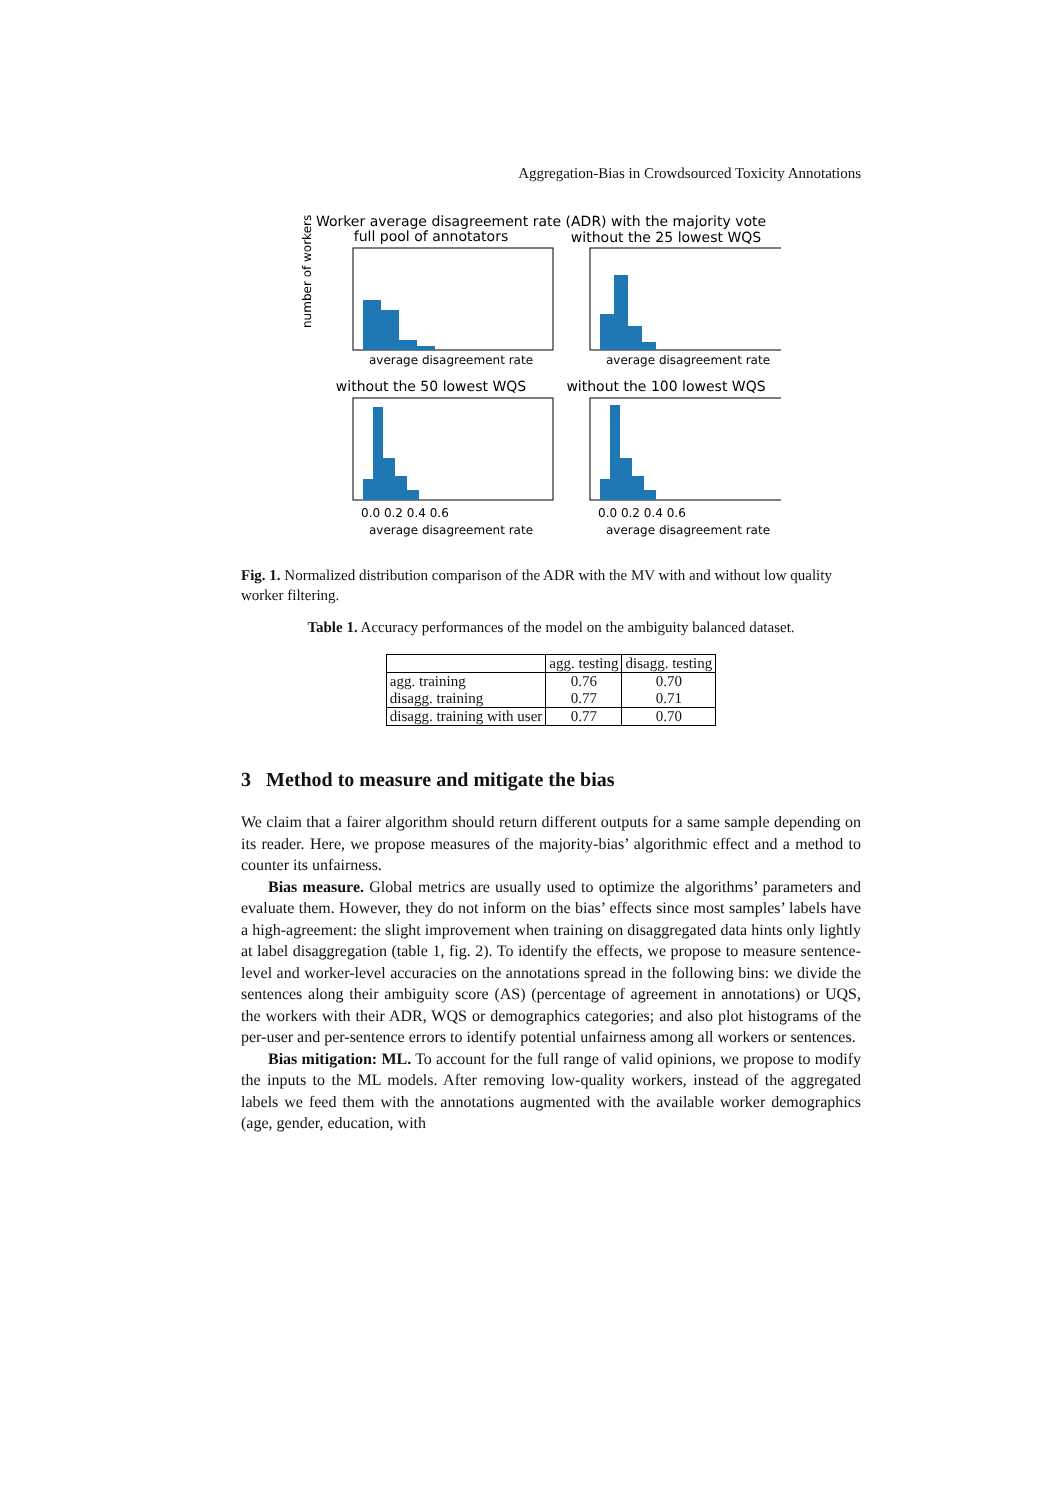Aggregation-Bias in Crowdsourced Toxicity Annotations
Worker average disagreement rate (ADR) with the majority vote
full pool of annotators
without the 25 lowest WQS
average disagreement rate
average disagreement rate
number of workers
without the 50 lowest WQS
without the 100 lowest WQS
0.0 0.2 0.4 0.6
0.0 0.2 0.4 0.6
average disagreement rate
average disagreement rate
Fig. 1. Normalized distribution comparison of the ADR with the MV with and without low quality worker filtering.
Table 1. Accuracy performances of the model on the ambiguity balanced dataset.
| | agg. testing | disagg. testing |
| --- | --- | --- |
| agg. training | 0.76 | 0.70 |
| disagg. training | 0.77 | 0.71 |
| disagg. training with user | 0.77 | 0.70 |
3 Method to measure and mitigate the bias
We claim that a fairer algorithm should return different outputs for a same sample depending on its reader. Here, we propose measures of the majority-bias’ algorithmic effect and a method to counter its unfairness.
Bias measure. Global metrics are usually used to optimize the algorithms’ parameters and evaluate them. However, they do not inform on the bias’ effects since most samples’ labels have a high-agreement: the slight improvement when training on disaggregated data hints only lightly at label disaggregation (table 1, fig. 2). To identify the effects, we propose to measure sentence-level and worker-level accuracies on the annotations spread in the following bins: we divide the sentences along their ambiguity score (AS) (percentage of agreement in annotations) or UQS, the workers with their ADR, WQS or demographics categories; and also plot histograms of the per-user and per-sentence errors to identify potential unfairness among all workers or sentences.
Bias mitigation: ML. To account for the full range of valid opinions, we propose to modify the inputs to the ML models. After removing low-quality workers, instead of the aggregated labels we feed them with the annotations augmented with the available worker demographics (age, gender, education, with